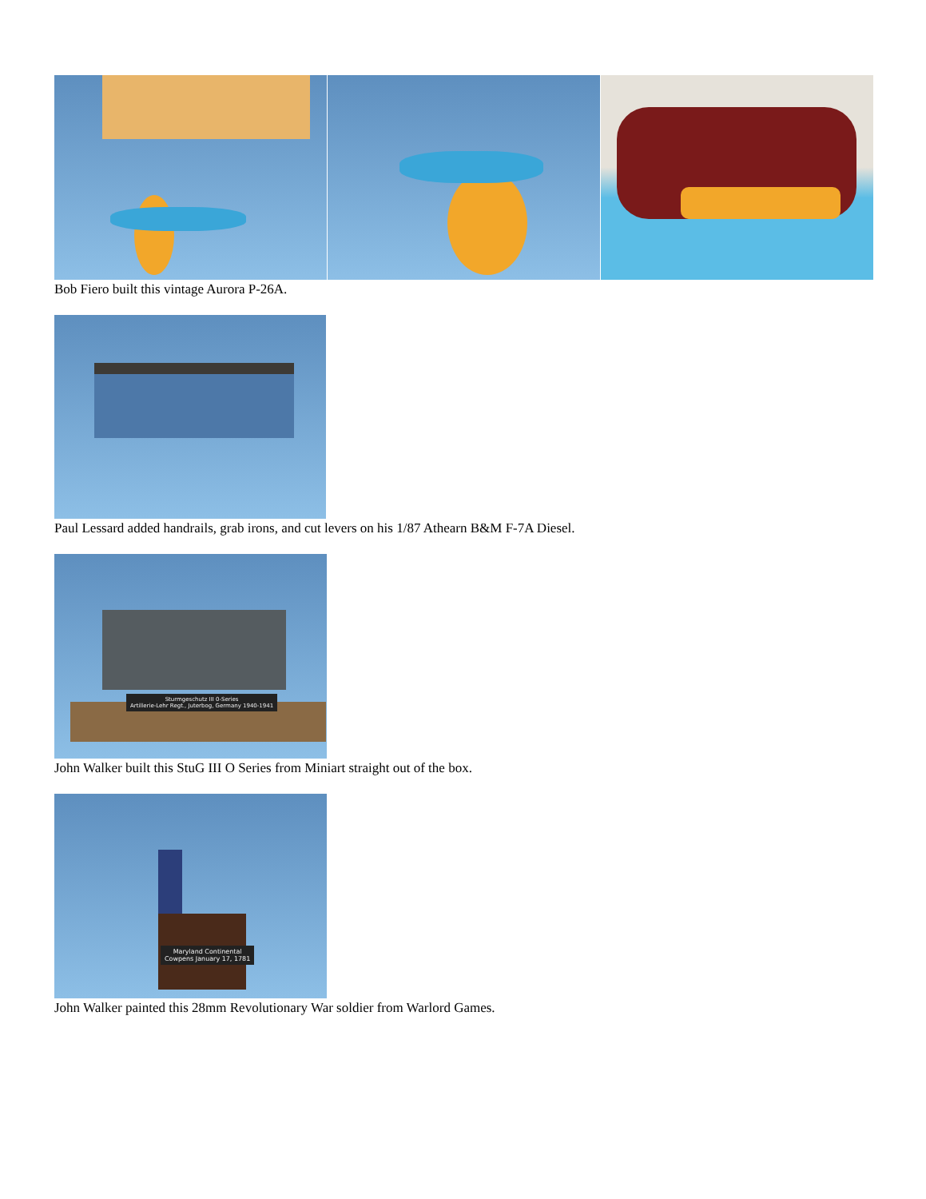Bob Fiero built this vintage Aurora P-26A.
Paul Lessard added handrails, grab irons, and cut levers on his 1/87 Athearn B&M F-7A Diesel.
Sturmgeschutz III 0-Series
Artillerie-Lehr Regt., Juterbog, Germany 1940-1941
John Walker built this StuG III O Series from Miniart straight out of the box.
Maryland Continental
Cowpens January 17, 1781
John Walker painted this 28mm Revolutionary War soldier from Warlord Games.